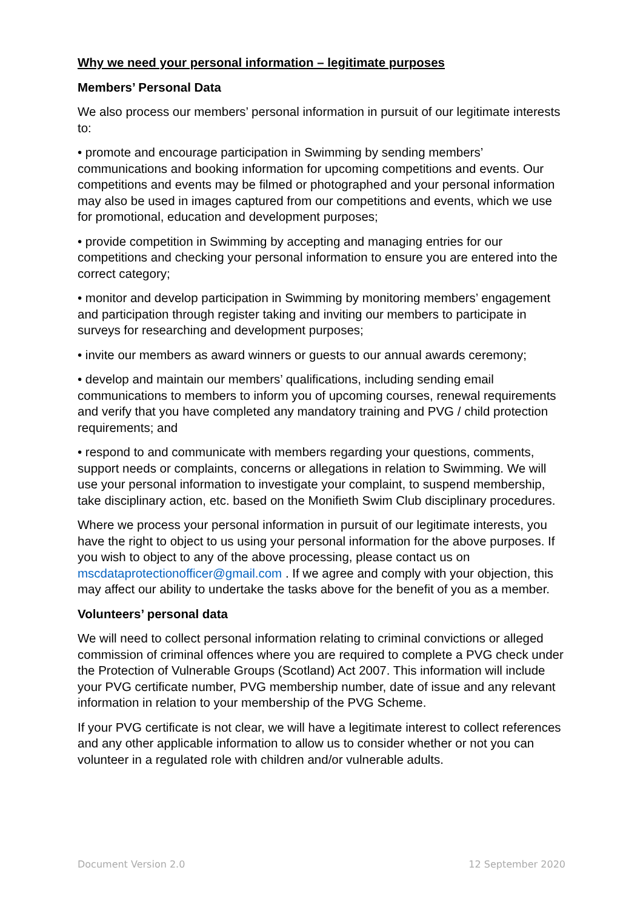Why we need your personal information – legitimate purposes
Members’ Personal Data
We also process our members’ personal information in pursuit of our legitimate interests to:
• promote and encourage participation in Swimming by sending members’ communications and booking information for upcoming competitions and events. Our competitions and events may be filmed or photographed and your personal information may also be used in images captured from our competitions and events, which we use for promotional, education and development purposes;
• provide competition in Swimming by accepting and managing entries for our competitions and checking your personal information to ensure you are entered into the correct category;
• monitor and develop participation in Swimming by monitoring members’ engagement and participation through register taking and inviting our members to participate in surveys for researching and development purposes;
• invite our members as award winners or guests to our annual awards ceremony;
• develop and maintain our members’ qualifications, including sending email communications to members to inform you of upcoming courses, renewal requirements and verify that you have completed any mandatory training and PVG / child protection requirements; and
• respond to and communicate with members regarding your questions, comments, support needs or complaints, concerns or allegations in relation to Swimming. We will use your personal information to investigate your complaint, to suspend membership, take disciplinary action, etc. based on the Monifieth Swim Club disciplinary procedures.
Where we process your personal information in pursuit of our legitimate interests, you have the right to object to us using your personal information for the above purposes. If you wish to object to any of the above processing, please contact us on mscdataprotectionofficer@gmail.com . If we agree and comply with your objection, this may affect our ability to undertake the tasks above for the benefit of you as a member.
Volunteers’ personal data
We will need to collect personal information relating to criminal convictions or alleged commission of criminal offences where you are required to complete a PVG check under the Protection of Vulnerable Groups (Scotland) Act 2007. This information will include your PVG certificate number, PVG membership number, date of issue and any relevant information in relation to your membership of the PVG Scheme.
If your PVG certificate is not clear, we will have a legitimate interest to collect references and any other applicable information to allow us to consider whether or not you can volunteer in a regulated role with children and/or vulnerable adults.
Document Version 2.0 12 September 2020